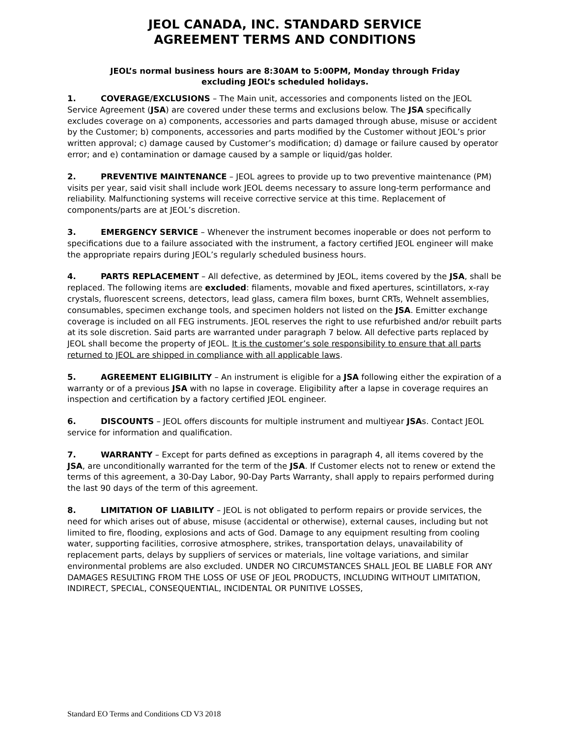JEOL CANADA, INC. STANDARD SERVICE
AGREEMENT TERMS AND CONDITIONS
JEOL’s normal business hours are 8:30AM to 5:00PM, Monday through Friday
excluding JEOL’s scheduled holidays.
1. COVERAGE/EXCLUSIONS – The Main unit, accessories and components listed on the JEOL Service Agreement (JSA) are covered under these terms and exclusions below. The JSA specifically excludes coverage on a) components, accessories and parts damaged through abuse, misuse or accident by the Customer; b) components, accessories and parts modified by the Customer without JEOL’s prior written approval; c) damage caused by Customer’s modification; d) damage or failure caused by operator error; and e) contamination or damage caused by a sample or liquid/gas holder.
2. PREVENTIVE MAINTENANCE – JEOL agrees to provide up to two preventive maintenance (PM) visits per year, said visit shall include work JEOL deems necessary to assure long-term performance and reliability. Malfunctioning systems will receive corrective service at this time. Replacement of components/parts are at JEOL’s discretion.
3. EMERGENCY SERVICE – Whenever the instrument becomes inoperable or does not perform to specifications due to a failure associated with the instrument, a factory certified JEOL engineer will make the appropriate repairs during JEOL’s regularly scheduled business hours.
4. PARTS REPLACEMENT – All defective, as determined by JEOL, items covered by the JSA, shall be replaced. The following items are excluded: filaments, movable and fixed apertures, scintillators, x-ray crystals, fluorescent screens, detectors, lead glass, camera film boxes, burnt CRTs, Wehnelt assemblies, consumables, specimen exchange tools, and specimen holders not listed on the JSA. Emitter exchange coverage is included on all FEG instruments. JEOL reserves the right to use refurbished and/or rebuilt parts at its sole discretion. Said parts are warranted under paragraph 7 below. All defective parts replaced by JEOL shall become the property of JEOL. It is the customer’s sole responsibility to ensure that all parts returned to JEOL are shipped in compliance with all applicable laws.
5. AGREEMENT ELIGIBILITY – An instrument is eligible for a JSA following either the expiration of a warranty or of a previous JSA with no lapse in coverage. Eligibility after a lapse in coverage requires an inspection and certification by a factory certified JEOL engineer.
6. DISCOUNTS – JEOL offers discounts for multiple instrument and multiyear JSAs. Contact JEOL service for information and qualification.
7. WARRANTY – Except for parts defined as exceptions in paragraph 4, all items covered by the JSA, are unconditionally warranted for the term of the JSA. If Customer elects not to renew or extend the terms of this agreement, a 30-Day Labor, 90-Day Parts Warranty, shall apply to repairs performed during the last 90 days of the term of this agreement.
8. LIMITATION OF LIABILITY – JEOL is not obligated to perform repairs or provide services, the need for which arises out of abuse, misuse (accidental or otherwise), external causes, including but not limited to fire, flooding, explosions and acts of God. Damage to any equipment resulting from cooling water, supporting facilities, corrosive atmosphere, strikes, transportation delays, unavailability of replacement parts, delays by suppliers of services or materials, line voltage variations, and similar environmental problems are also excluded. UNDER NO CIRCUMSTANCES SHALL JEOL BE LIABLE FOR ANY DAMAGES RESULTING FROM THE LOSS OF USE OF JEOL PRODUCTS, INCLUDING WITHOUT LIMITATION, INDIRECT, SPECIAL, CONSEQUENTIAL, INCIDENTAL OR PUNITIVE LOSSES,
Standard EO Terms and Conditions CD V3 2018